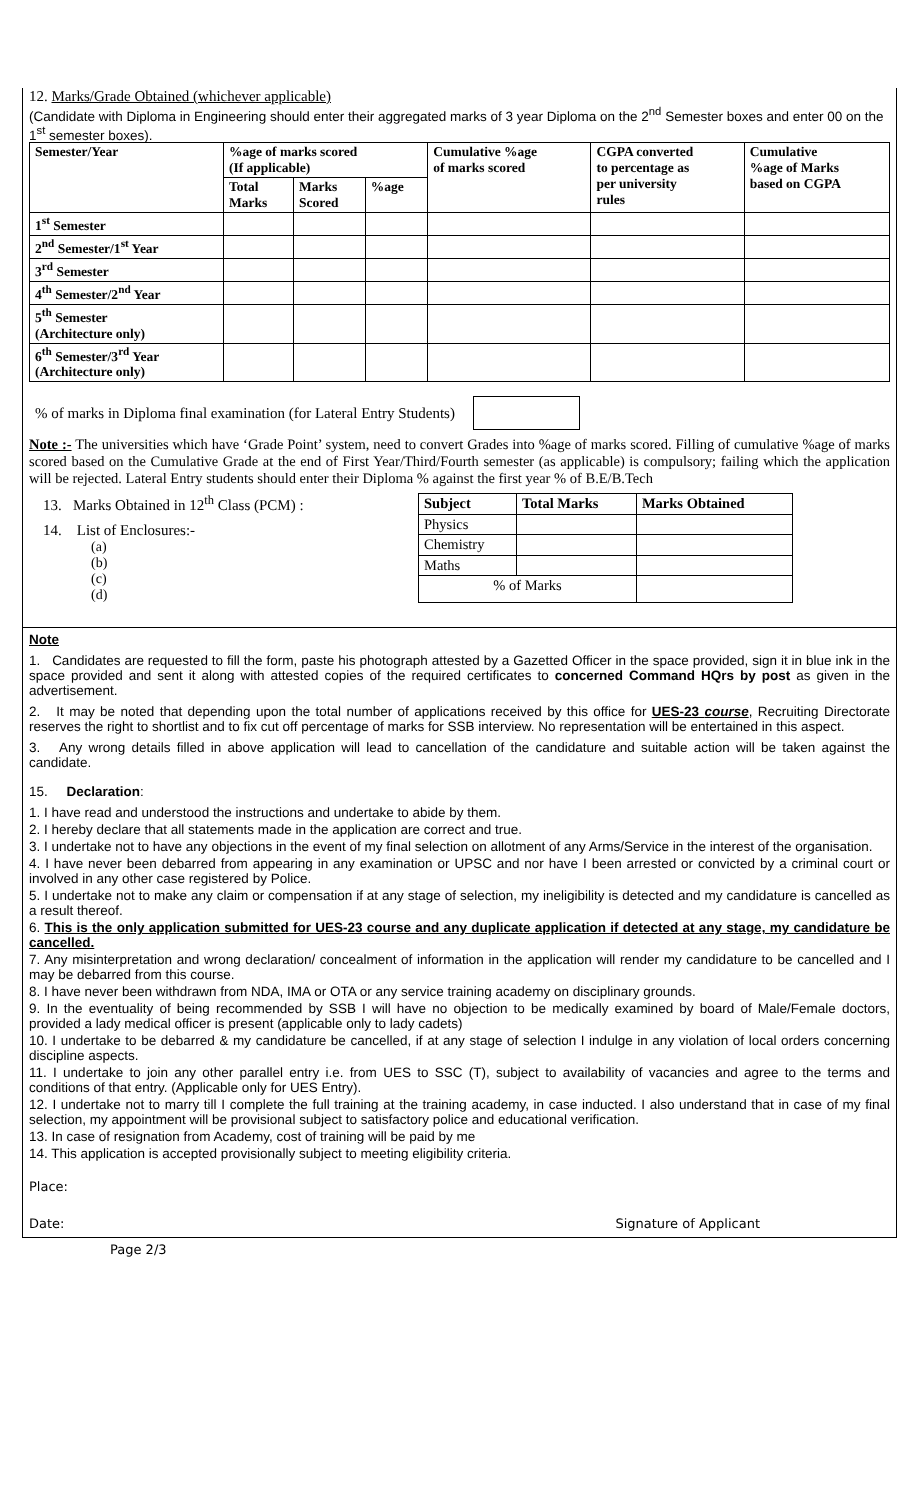12. Marks/Grade Obtained (whichever applicable)
(Candidate with Diploma in Engineering should enter their aggregated marks of 3 year Diploma on the 2<sup>nd</sup> Semester boxes and enter 00 on the 1<sup>st</sup> semester boxes).
| Semester/Year | %age of marks scored (If applicable) | | | Cumulative %age of marks scored | CGPA converted to percentage as per university rules | Cumulative %age of Marks based on CGPA |
| --- | --- | --- | --- | --- | --- | --- |
| | Total Marks | Marks Scored | %age | | | |
| 1<sup>st</sup> Semester | | | | | | |
| 2<sup>nd</sup> Semester/1<sup>st</sup> Year | | | | | | |
| 3<sup>rd</sup> Semester | | | | | | |
| 4<sup>th</sup> Semester/2<sup>nd</sup> Year | | | | | | |
| 5<sup>th</sup> Semester (Architecture only) | | | | | | |
| 6<sup>th</sup> Semester/3<sup>rd</sup> Year (Architecture only) | | | | | | |
% of marks in Diploma final examination (for Lateral Entry Students)
Note :- The universities which have ‘Grade Point’ system, need to convert Grades into %age of marks scored. Filling of cumulative %age of marks scored based on the Cumulative Grade at the end of First Year/Third/Fourth semester (as applicable) is compulsory; failing which the application will be rejected. Lateral Entry students should enter their Diploma % against the first year % of B.E/B.Tech
13. Marks Obtained in 12<sup>th</sup> Class (PCM) :
14. List of Enclosures:-
(a)
(b)
(c)
(d)
| Subject | Total Marks | Marks Obtained |
| --- | --- | --- |
| Physics | | |
| Chemistry | | |
| Maths | | |
| % of Marks | | |
Note
1. Candidates are requested to fill the form, paste his photograph attested by a Gazetted Officer in the space provided, sign it in blue ink in the space provided and sent it along with attested copies of the required certificates to concerned Command HQrs by post as given in the advertisement.
2. It may be noted that depending upon the total number of applications received by this office for UES-23 course, Recruiting Directorate reserves the right to shortlist and to fix cut off percentage of marks for SSB interview. No representation will be entertained in this aspect.
3. Any wrong details filled in above application will lead to cancellation of the candidature and suitable action will be taken against the candidate.
15. Declaration:
1. I have read and understood the instructions and undertake to abide by them.
2. I hereby declare that all statements made in the application are correct and true.
3. I undertake not to have any objections in the event of my final selection on allotment of any Arms/Service in the interest of the organisation.
4. I have never been debarred from appearing in any examination or UPSC and nor have I been arrested or convicted by a criminal court or involved in any other case registered by Police.
5. I undertake not to make any claim or compensation if at any stage of selection, my ineligibility is detected and my candidature is cancelled as a result thereof.
6. This is the only application submitted for UES-23 course and any duplicate application if detected at any stage, my candidature be cancelled.
7. Any misinterpretation and wrong declaration/ concealment of information in the application will render my candidature to be cancelled and I may be debarred from this course.
8. I have never been withdrawn from NDA, IMA or OTA or any service training academy on disciplinary grounds.
9. In the eventuality of being recommended by SSB I will have no objection to be medically examined by board of Male/Female doctors, provided a lady medical officer is present (applicable only to lady cadets)
10. I undertake to be debarred & my candidature be cancelled, if at any stage of selection I indulge in any violation of local orders concerning discipline aspects.
11. I undertake to join any other parallel entry i.e. from UES to SSC (T), subject to availability of vacancies and agree to the terms and conditions of that entry. (Applicable only for UES Entry).
12. I undertake not to marry till I complete the full training at the training academy, in case inducted. I also understand that in case of my final selection, my appointment will be provisional subject to satisfactory police and educational verification.
13. In case of resignation from Academy, cost of training will be paid by me
14. This application is accepted provisionally subject to meeting eligibility criteria.
Place:
Date: Signature of Applicant
Page 2/3